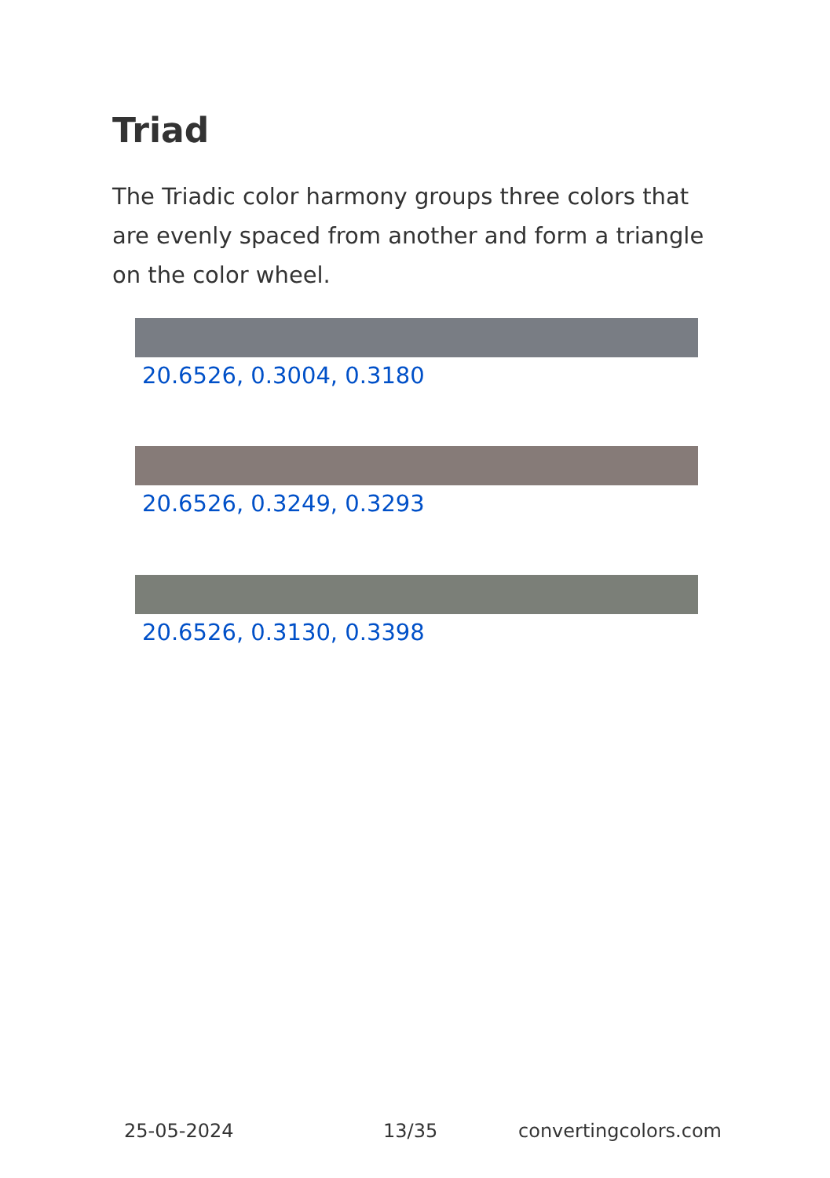Triad
The Triadic color harmony groups three colors that are evenly spaced from another and form a triangle on the color wheel.
20.6526, 0.3004, 0.3180
20.6526, 0.3249, 0.3293
20.6526, 0.3130, 0.3398
25-05-2024 13/35 convertingcolors.com